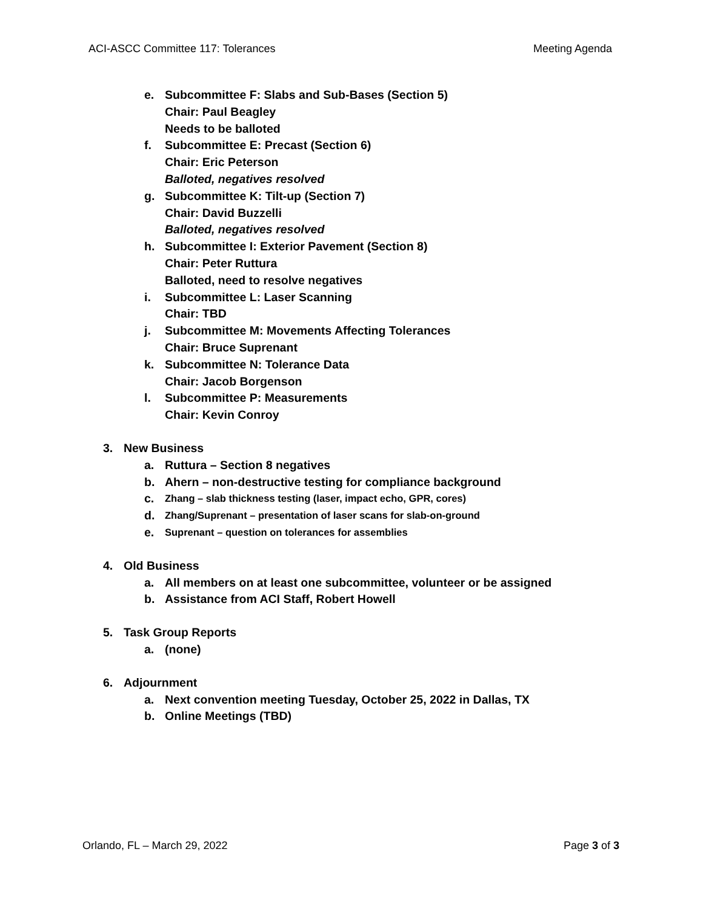ACI-ASCC Committee 117: Tolerances Meeting Agenda
e. Subcommittee F: Slabs and Sub-Bases (Section 5)
Chair: Paul Beagley
Needs to be balloted
f. Subcommittee E: Precast (Section 6)
Chair: Eric Peterson
Balloted, negatives resolved
g. Subcommittee K: Tilt-up (Section 7)
Chair: David Buzzelli
Balloted, negatives resolved
h. Subcommittee I: Exterior Pavement (Section 8)
Chair: Peter Ruttura
Balloted, need to resolve negatives
i. Subcommittee L: Laser Scanning
Chair: TBD
j. Subcommittee M: Movements Affecting Tolerances
Chair: Bruce Suprenant
k. Subcommittee N: Tolerance Data
Chair: Jacob Borgenson
l. Subcommittee P: Measurements
Chair: Kevin Conroy
3. New Business
a. Ruttura – Section 8 negatives
b. Ahern – non-destructive testing for compliance background
c. Zhang – slab thickness testing (laser, impact echo, GPR, cores)
d. Zhang/Suprenant – presentation of laser scans for slab-on-ground
e. Suprenant – question on tolerances for assemblies
4. Old Business
a. All members on at least one subcommittee, volunteer or be assigned
b. Assistance from ACI Staff, Robert Howell
5. Task Group Reports
a. (none)
6. Adjournment
a. Next convention meeting Tuesday, October 25, 2022 in Dallas, TX
b. Online Meetings (TBD)
Orlando, FL – March 29, 2022 Page 3 of 3